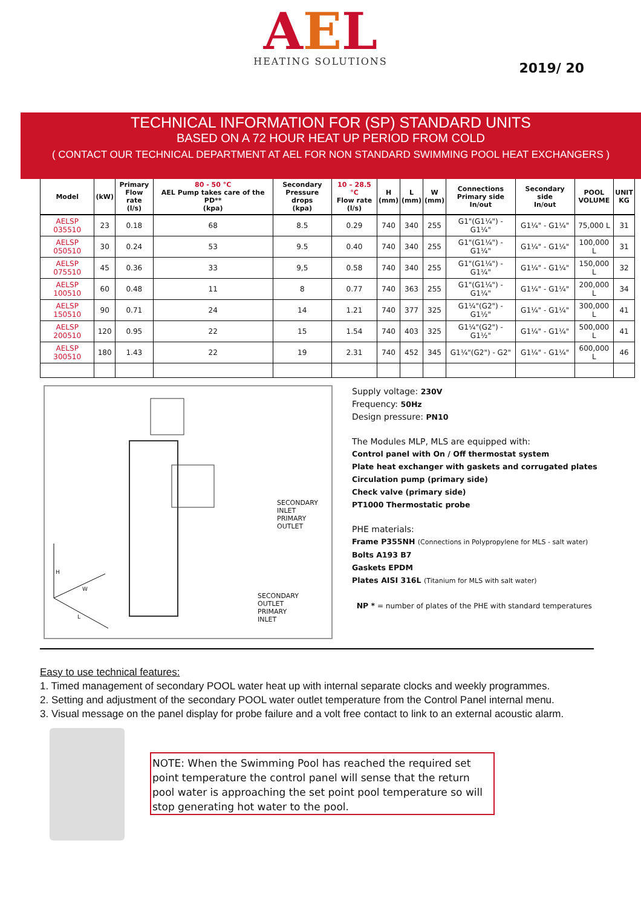AEL
HEATING SOLUTIONS
2019/ 20
TECHNICAL INFORMATION FOR (SP) STANDARD UNITS
BASED ON A 72 HOUR HEAT UP PERIOD FROM COLD
( CONTACT OUR TECHNICAL DEPARTMENT AT AEL FOR NON STANDARD SWIMMING POOL HEAT EXCHANGERS )
| Model | (kW) | Primary Flow rate (l/s) | 80 - 50 °C AEL Pump takes care of the PD** (kpa) | Secondary Pressure drops (kpa) | 10 – 28.5 °C Flow rate (l/s) | H (mm) | L (mm) | W (mm) | Connections Primary side In/out | Secondary side In/out | POOL VOLUME | UNIT KG |
| --- | --- | --- | --- | --- | --- | --- | --- | --- | --- | --- | --- | --- |
| AELSP 035510 | 23 | 0.18 | 68 | 8.5 | 0.29 | 740 | 340 | 255 | G1"(G1¼") - G1¼" | G1¼" - G1¼" | 75,000 L | 31 |
| AELSP 050510 | 30 | 0.24 | 53 | 9.5 | 0.40 | 740 | 340 | 255 | G1"(G1¼") - G1¼" | G1¼" - G1¼" | 100,000 L | 31 |
| AELSP 075510 | 45 | 0.36 | 33 | 9,5 | 0.58 | 740 | 340 | 255 | G1"(G1¼") - G1¼" | G1¼" - G1¼" | 150,000 L | 32 |
| AELSP 100510 | 60 | 0.48 | 11 | 8 | 0.77 | 740 | 363 | 255 | G1"(G1¼") - G1¼" | G1¼" - G1¼" | 200,000 L | 34 |
| AELSP 150510 | 90 | 0.71 | 24 | 14 | 1.21 | 740 | 377 | 325 | G1¼"(G2") - G1½" | G1¼" - G1¼" | 300,000 L | 41 |
| AELSP 200510 | 120 | 0.95 | 22 | 15 | 1.54 | 740 | 403 | 325 | G1¼"(G2") - G1½" | G1¼" - G1¼" | 500,000 L | 41 |
| AELSP 300510 | 180 | 1.43 | 22 | 19 | 2.31 | 740 | 452 | 345 | G1¼"(G2") - G2" | G1¼" - G1¼" | 600,000 L | 46 |
SECONDARY
INLET
PRIMARY
OUTLET
SECONDARY
OUTLET
PRIMARY
INLET
H
W
L
Supply voltage: 230V
Frequency: 50Hz
Design pressure: PN10
The Modules MLP, MLS are equipped with:
Control panel with On / Off thermostat system
Plate heat exchanger with gaskets and corrugated plates
Circulation pump (primary side)
Check valve (primary side)
PT1000 Thermostatic probe
PHE materials:
Frame P355NH (Connections in Polypropylene for MLS - salt water)
Bolts A193 B7
Gaskets EPDM
Plates AISI 316L (Titanium for MLS with salt water)
NP * = number of plates of the PHE with standard temperatures
Easy to use technical features:
1. Timed management of secondary POOL water heat up with internal separate clocks and weekly programmes.
2. Setting and adjustment of the secondary POOL water outlet temperature from the Control Panel internal menu.
3. Visual message on the panel display for probe failure and a volt free contact to link to an external acoustic alarm.
NOTE: When the Swimming Pool has reached the required set point temperature the control panel will sense that the return pool water is approaching the set point pool temperature so will stop generating hot water to the pool.